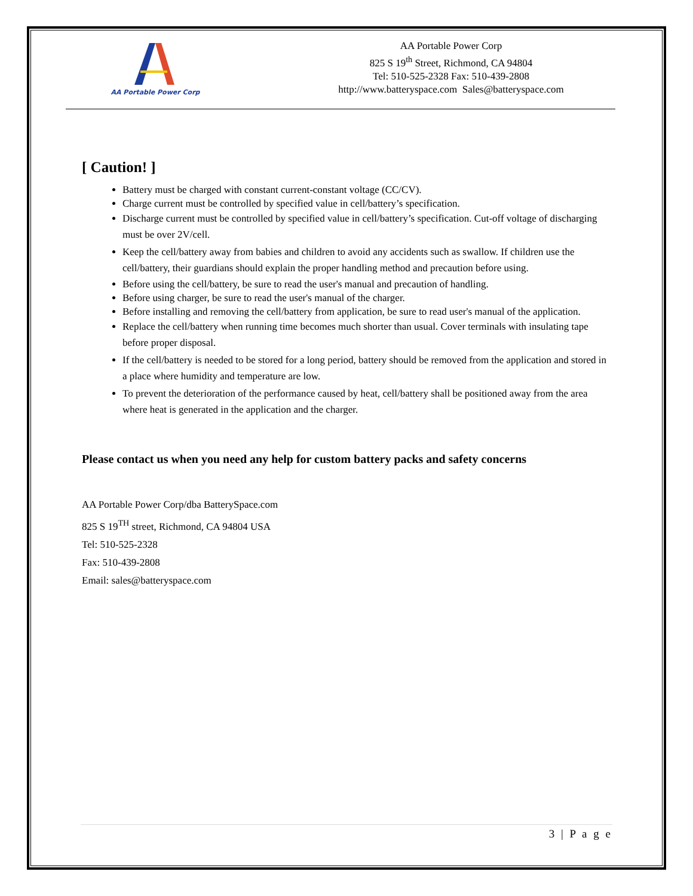AA Portable Power Corp
AA Portable Power Corp
825 S 19<sup>th</sup> Street, Richmond, CA 94804
Tel: 510-525-2328 Fax: 510-439-2808
http://www.batteryspace.com Sales@batteryspace.com
[ Caution! ]
Battery must be charged with constant current-constant voltage (CC/CV).
Charge current must be controlled by specified value in cell/battery’s specification.
Discharge current must be controlled by specified value in cell/battery’s specification. Cut-off voltage of discharging must be over 2V/cell.
Keep the cell/battery away from babies and children to avoid any accidents such as swallow. If children use the cell/battery, their guardians should explain the proper handling method and precaution before using.
Before using the cell/battery, be sure to read the user's manual and precaution of handling.
Before using charger, be sure to read the user's manual of the charger.
Before installing and removing the cell/battery from application, be sure to read user's manual of the application.
Replace the cell/battery when running time becomes much shorter than usual. Cover terminals with insulating tape before proper disposal.
If the cell/battery is needed to be stored for a long period, battery should be removed from the application and stored in a place where humidity and temperature are low.
To prevent the deterioration of the performance caused by heat, cell/battery shall be positioned away from the area where heat is generated in the application and the charger.
Please contact us when you need any help for custom battery packs and safety concerns
AA Portable Power Corp/dba BatterySpace.com
825 S 19<sup>TH</sup> street, Richmond, CA 94804 USA
Tel: 510-525-2328
Fax: 510-439-2808
Email: sales@batteryspace.com
3 | P a g e